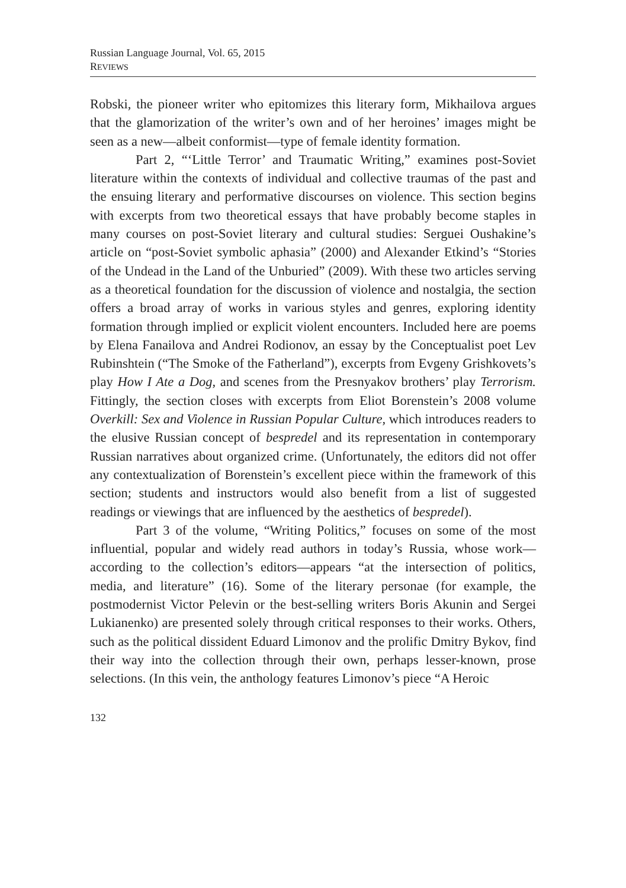Russian Language Journal, Vol. 65, 2015
REVIEWS
Robski, the pioneer writer who epitomizes this literary form, Mikhailova argues that the glamorization of the writer’s own and of her heroines’ images might be seen as a new—albeit conformist—type of female identity formation.
Part 2, “‘Little Terror’ and Traumatic Writing,” examines post-Soviet literature within the contexts of individual and collective traumas of the past and the ensuing literary and performative discourses on violence. This section begins with excerpts from two theoretical essays that have probably become staples in many courses on post-Soviet literary and cultural studies: Serguei Oushakine’s article on “post-Soviet symbolic aphasia” (2000) and Alexander Etkind’s “Stories of the Undead in the Land of the Unburied” (2009). With these two articles serving as a theoretical foundation for the discussion of violence and nostalgia, the section offers a broad array of works in various styles and genres, exploring identity formation through implied or explicit violent encounters. Included here are poems by Elena Fanailova and Andrei Rodionov, an essay by the Conceptualist poet Lev Rubinshtein (“The Smoke of the Fatherland”), excerpts from Evgeny Grishkovets’s play How I Ate a Dog, and scenes from the Presnyakov brothers’ play Terrorism. Fittingly, the section closes with excerpts from Eliot Borenstein’s 2008 volume Overkill: Sex and Violence in Russian Popular Culture, which introduces readers to the elusive Russian concept of bespredel and its representation in contemporary Russian narratives about organized crime. (Unfortunately, the editors did not offer any contextualization of Borenstein’s excellent piece within the framework of this section; students and instructors would also benefit from a list of suggested readings or viewings that are influenced by the aesthetics of bespredel).
Part 3 of the volume, “Writing Politics,” focuses on some of the most influential, popular and widely read authors in today’s Russia, whose work—according to the collection’s editors—appears “at the intersection of politics, media, and literature” (16). Some of the literary personae (for example, the postmodernist Victor Pelevin or the best-selling writers Boris Akunin and Sergei Lukianenko) are presented solely through critical responses to their works. Others, such as the political dissident Eduard Limonov and the prolific Dmitry Bykov, find their way into the collection through their own, perhaps lesser-known, prose selections. (In this vein, the anthology features Limonov’s piece “A Heroic
132